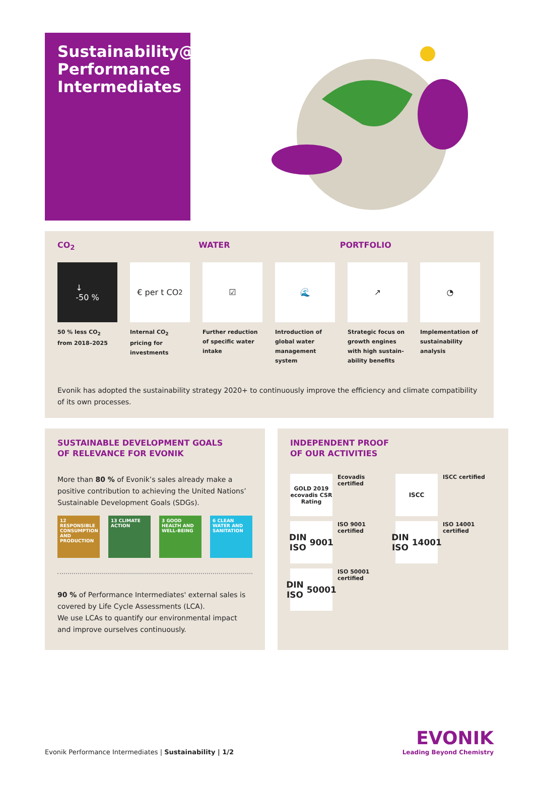Sustainability@
Performance
Intermediates
CO<sub>2</sub> WATER PORTFOLIO
↓
-50 %
50 % less CO<sub>2</sub>
from 2018–2025
€ per t CO<sub>2</sub>
Internal CO<sub>2</sub> pricing for investments
☑
Further reduction of specific water intake
🌊
Introduction of global water management system
↗
Strategic focus on growth engines with high sustain-ability benefits
◔
Implementation of sustainability analysis
Evonik has adopted the sustainability strategy 2020+ to continuously improve the efficiency and climate compatibility of its own processes.
SUSTAINABLE DEVELOPMENT GOALS
OF RELEVANCE FOR EVONIK
More than 80 % of Evonik’s sales already make a positive contribution to achieving the United Nations’ Sustainable Development Goals (SDGs).
12 RESPONSIBLE CONSUMPTION AND PRODUCTION
13 CLIMATE ACTION
3 GOOD HEALTH AND WELL-BEING
6 CLEAN WATER AND SANITATION
90 % of Performance Intermediates' external sales is covered by Life Cycle Assessments (LCA).
We use LCAs to quantify our environmental impact and improve ourselves continuously.
INDEPENDENT PROOF
OF OUR ACTIVITIES
GOLD 2019 ecovadis CSR Rating
Ecovadis certified
ISCC
ISCC certified
DIN ISO 9001
ISO 9001 certified
DIN ISO 14001
ISO 14001 certified
DIN ISO 50001
ISO 50001 certified
Evonik Performance Intermediates | Sustainability | 1/2
EVONIK
Leading Beyond Chemistry